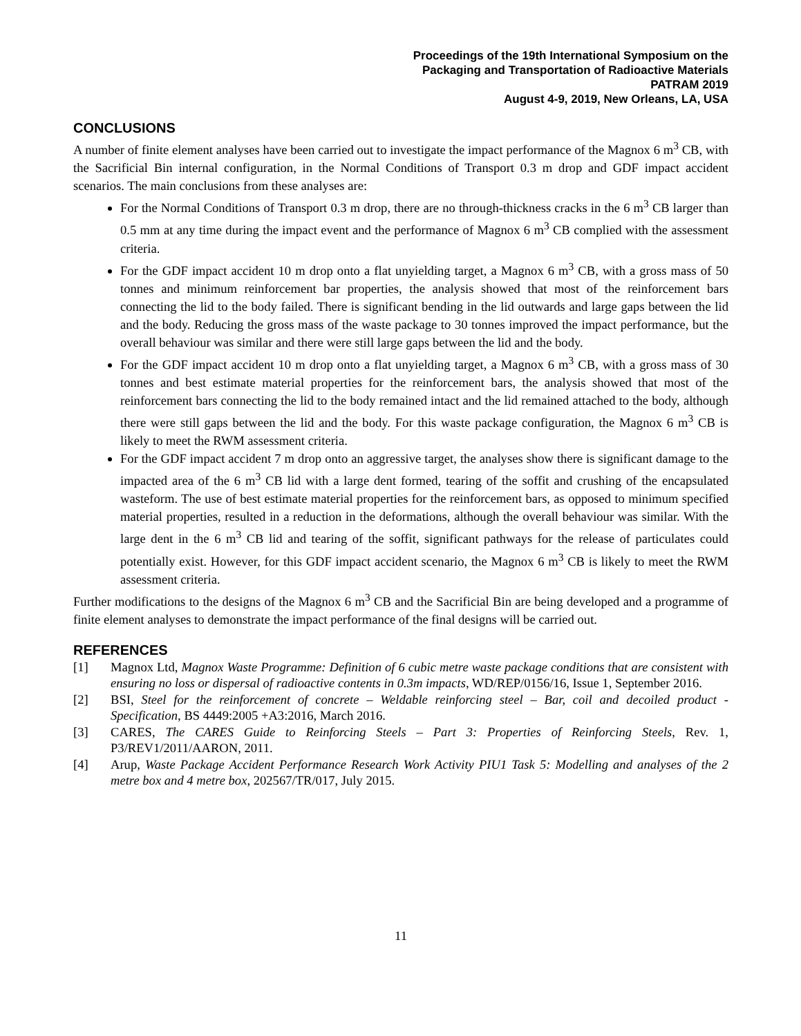Proceedings of the 19th International Symposium on the
Packaging and Transportation of Radioactive Materials
PATRAM 2019
August 4-9, 2019, New Orleans, LA, USA
CONCLUSIONS
A number of finite element analyses have been carried out to investigate the impact performance of the Magnox 6 m<sup>3</sup> CB, with the Sacrificial Bin internal configuration, in the Normal Conditions of Transport 0.3 m drop and GDF impact accident scenarios. The main conclusions from these analyses are:
For the Normal Conditions of Transport 0.3 m drop, there are no through-thickness cracks in the 6 m<sup>3</sup> CB larger than 0.5 mm at any time during the impact event and the performance of Magnox 6 m<sup>3</sup> CB complied with the assessment criteria.
For the GDF impact accident 10 m drop onto a flat unyielding target, a Magnox 6 m<sup>3</sup> CB, with a gross mass of 50 tonnes and minimum reinforcement bar properties, the analysis showed that most of the reinforcement bars connecting the lid to the body failed. There is significant bending in the lid outwards and large gaps between the lid and the body. Reducing the gross mass of the waste package to 30 tonnes improved the impact performance, but the overall behaviour was similar and there were still large gaps between the lid and the body.
For the GDF impact accident 10 m drop onto a flat unyielding target, a Magnox 6 m<sup>3</sup> CB, with a gross mass of 30 tonnes and best estimate material properties for the reinforcement bars, the analysis showed that most of the reinforcement bars connecting the lid to the body remained intact and the lid remained attached to the body, although there were still gaps between the lid and the body. For this waste package configuration, the Magnox 6 m<sup>3</sup> CB is likely to meet the RWM assessment criteria.
For the GDF impact accident 7 m drop onto an aggressive target, the analyses show there is significant damage to the impacted area of the 6 m<sup>3</sup> CB lid with a large dent formed, tearing of the soffit and crushing of the encapsulated wasteform. The use of best estimate material properties for the reinforcement bars, as opposed to minimum specified material properties, resulted in a reduction in the deformations, although the overall behaviour was similar. With the large dent in the 6 m<sup>3</sup> CB lid and tearing of the soffit, significant pathways for the release of particulates could potentially exist. However, for this GDF impact accident scenario, the Magnox 6 m<sup>3</sup> CB is likely to meet the RWM assessment criteria.
Further modifications to the designs of the Magnox 6 m<sup>3</sup> CB and the Sacrificial Bin are being developed and a programme of finite element analyses to demonstrate the impact performance of the final designs will be carried out.
REFERENCES
[1] Magnox Ltd, Magnox Waste Programme: Definition of 6 cubic metre waste package conditions that are consistent with ensuring no loss or dispersal of radioactive contents in 0.3m impacts, WD/REP/0156/16, Issue 1, September 2016.
[2] BSI, Steel for the reinforcement of concrete – Weldable reinforcing steel – Bar, coil and decoiled product - Specification, BS 4449:2005 +A3:2016, March 2016.
[3] CARES, The CARES Guide to Reinforcing Steels – Part 3: Properties of Reinforcing Steels, Rev. 1, P3/REV1/2011/AARON, 2011.
[4] Arup, Waste Package Accident Performance Research Work Activity PIU1 Task 5: Modelling and analyses of the 2 metre box and 4 metre box, 202567/TR/017, July 2015.
11